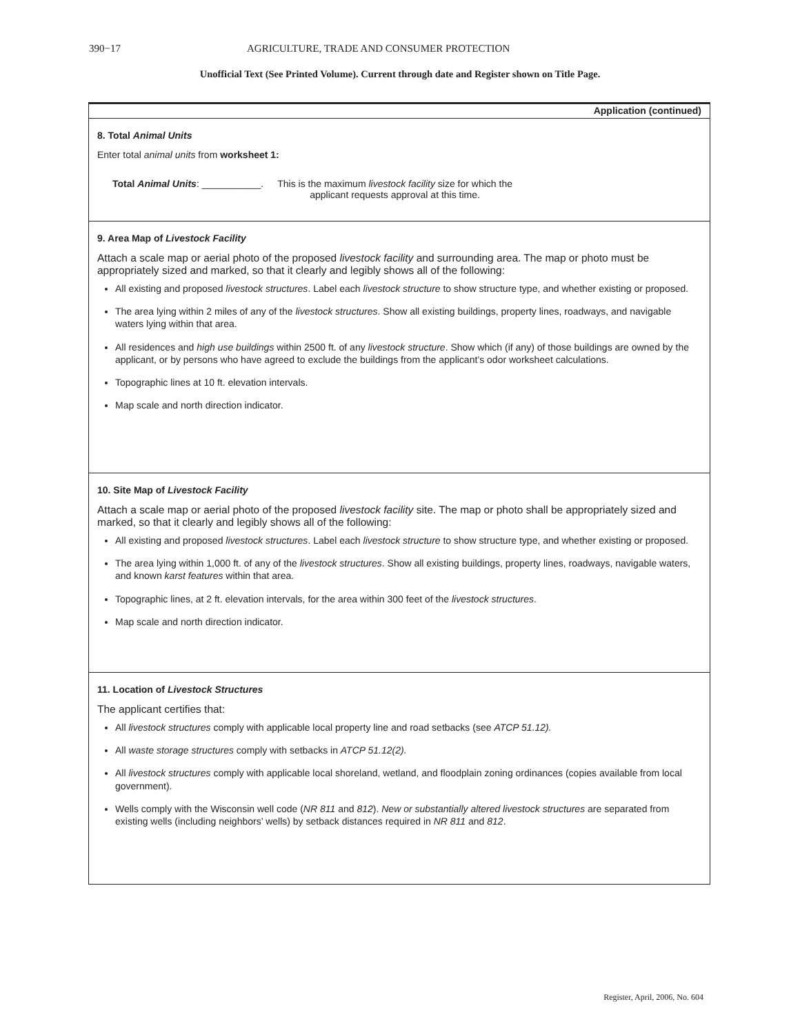390−17 AGRICULTURE, TRADE AND CONSUMER PROTECTION
Unofficial Text (See Printed Volume). Current through date and Register shown on Title Page.
Application (continued)
8. Total Animal Units
Enter total animal units from worksheet 1:
Total Animal Units: ___________. This is the maximum livestock facility size for which the
applicant requests approval at this time.
9. Area Map of Livestock Facility
Attach a scale map or aerial photo of the proposed livestock facility and surrounding area. The map or photo must be appropriately sized and marked, so that it clearly and legibly shows all of the following:
All existing and proposed livestock structures. Label each livestock structure to show structure type, and whether existing or proposed.
The area lying within 2 miles of any of the livestock structures. Show all existing buildings, property lines, road­ways, and navigable waters lying within that area.
All residences and high use buildings within 2500 ft. of any livestock structure. Show which (if any) of those build­ings are owned by the applicant, or by persons who have agreed to exclude the buildings from the applicant’s odor worksheet calculations.
Topographic lines at 10 ft. elevation intervals.
Map scale and north direction indicator.
10. Site Map of Livestock Facility
Attach a scale map or aerial photo of the proposed livestock facility site. The map or photo shall be appropriately sized and marked, so that it clearly and legibly shows all of the following:
All existing and proposed livestock structures. Label each livestock structure to show structure type, and whether existing or proposed.
The area lying within 1,000 ft. of any of the livestock structures. Show all existing buildings, property lines, road­ways, navigable waters, and known karst features within that area.
Topographic lines, at 2 ft. elevation intervals, for the area within 300 feet of the livestock structures.
Map scale and north direction indicator.
11. Location of Livestock Structures
The applicant certifies that:
All livestock structures comply with applicable local property line and road setbacks (see ATCP 51.12).
All waste storage structures comply with setbacks in ATCP 51.12(2).
All livestock structures comply with applicable local shoreland, wetland, and floodplain zoning ordinances (copies available from local government).
Wells comply with the Wisconsin well code (NR 811 and 812). New or substantially altered livestock structures are separated from existing wells (including neighbors’ wells) by setback distances required in NR 811 and 812.
Register, April, 2006, No. 604